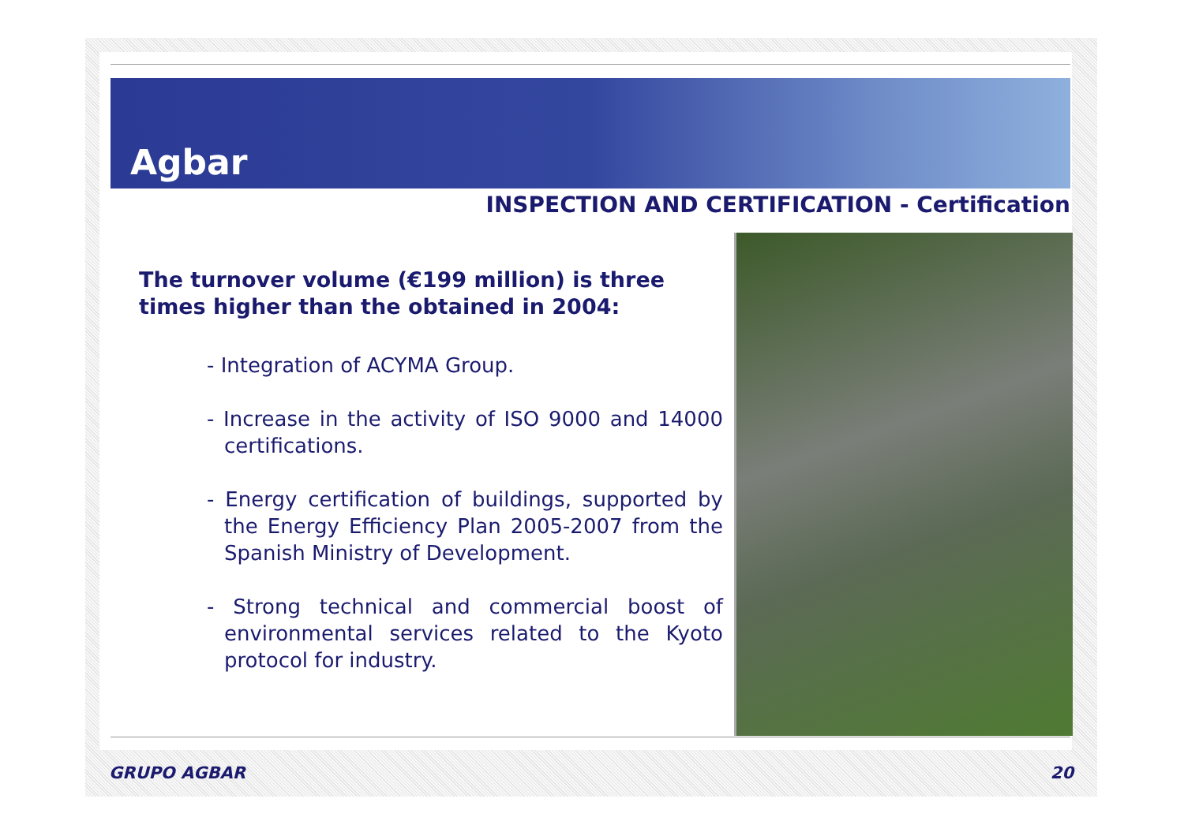Agbar
INSPECTION AND CERTIFICATION - Certification
The turnover volume (€199 million) is three times higher than the obtained in 2004:
- Integration of ACYMA Group.
- Increase in the activity of ISO 9000 and 14000 certifications.
- Energy certification of buildings, supported by the Energy Efficiency Plan 2005-2007 from the Spanish Ministry of Development.
- Strong technical and commercial boost of environmental services related to the Kyoto protocol for industry.
GRUPO AGBAR 20